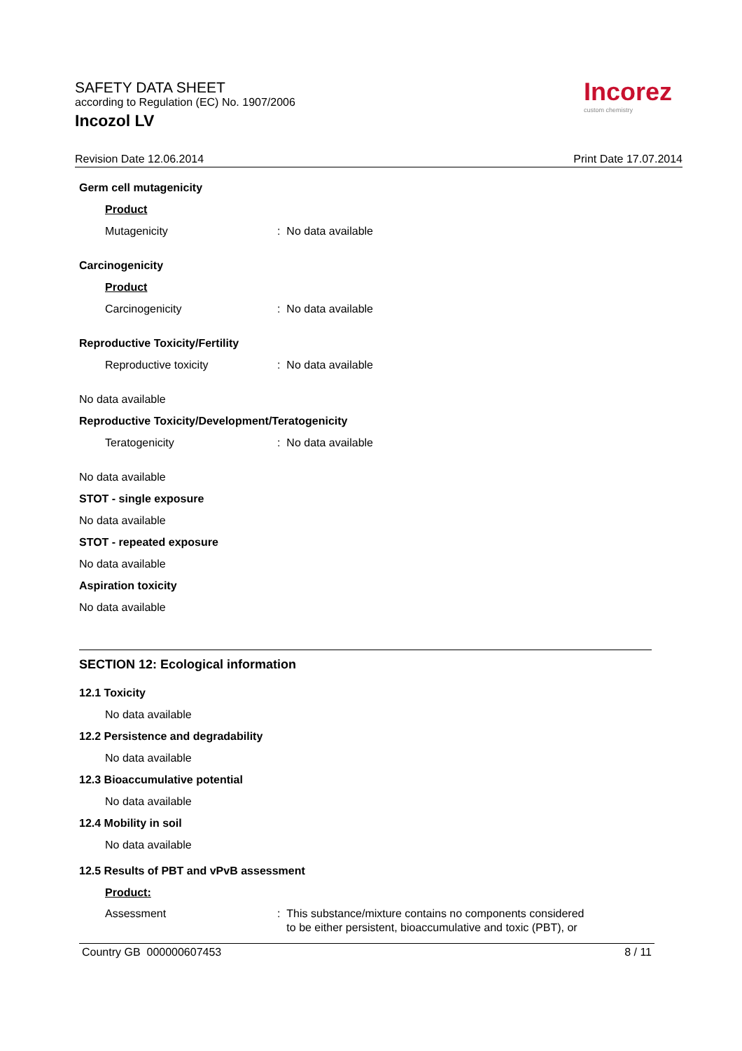SAFETY DATA SHEET
according to Regulation (EC) No. 1907/2006
Incozol LV
Incorez
custom chemistry
Revision Date 12.06.2014 Print Date 17.07.2014
Germ cell mutagenicity
Product
Mutagenicity: No data available
Carcinogenicity
Product
Carcinogenicity: No data available
Reproductive Toxicity/Fertility
Reproductive toxicity: No data available
No data available
Reproductive Toxicity/Development/Teratogenicity
Teratogenicity: No data available
No data available
STOT - single exposure
No data available
STOT - repeated exposure
No data available
Aspiration toxicity
No data available
SECTION 12: Ecological information
12.1 Toxicity
No data available
12.2 Persistence and degradability
No data available
12.3 Bioaccumulative potential
No data available
12.4 Mobility in soil
No data available
12.5 Results of PBT and vPvB assessment
Product:
Assessment: This substance/mixture contains no components considered
to be either persistent, bioaccumulative and toxic (PBT), or
Country GB 000000607453 8 / 11